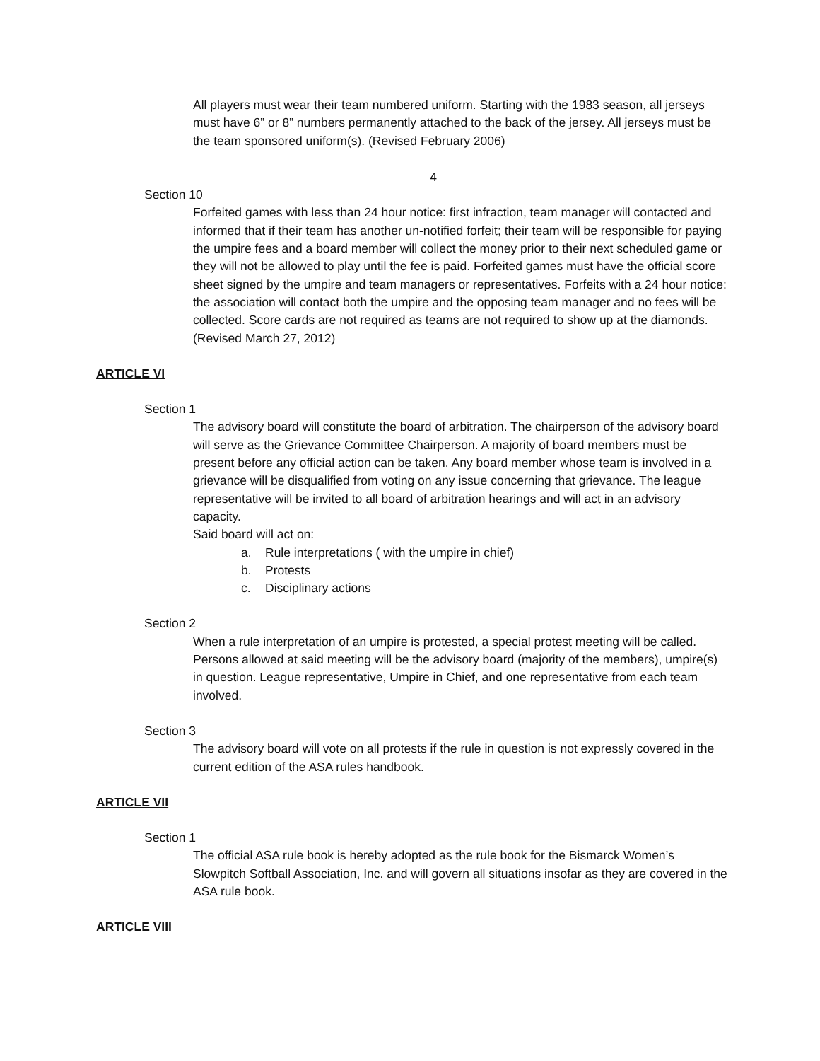All players must wear their team numbered uniform. Starting with the 1983 season, all jerseys must have 6” or 8” numbers permanently attached to the back of the jersey. All jerseys must be the team sponsored uniform(s). (Revised February 2006)
4
Section 10
Forfeited games with less than 24 hour notice: first infraction, team manager will contacted and informed that if their team has another un-notified forfeit; their team will be responsible for paying the umpire fees and a board member will collect the money prior to their next scheduled game or they will not be allowed to play until the fee is paid. Forfeited games must have the official score sheet signed by the umpire and team managers or representatives. Forfeits with a 24 hour notice: the association will contact both the umpire and the opposing team manager and no fees will be collected. Score cards are not required as teams are not required to show up at the diamonds. (Revised March 27, 2012)
ARTICLE VI
Section 1
The advisory board will constitute the board of arbitration. The chairperson of the advisory board will serve as the Grievance Committee Chairperson. A majority of board members must be present before any official action can be taken. Any board member whose team is involved in a grievance will be disqualified from voting on any issue concerning that grievance. The league representative will be invited to all board of arbitration hearings and will act in an advisory capacity.
Said board will act on:
a. Rule interpretations ( with the umpire in chief)
b. Protests
c. Disciplinary actions
Section 2
When a rule interpretation of an umpire is protested, a special protest meeting will be called. Persons allowed at said meeting will be the advisory board (majority of the members), umpire(s) in question. League representative, Umpire in Chief, and one representative from each team involved.
Section 3
The advisory board will vote on all protests if the rule in question is not expressly covered in the current edition of the ASA rules handbook.
ARTICLE VII
Section 1
The official ASA rule book is hereby adopted as the rule book for the Bismarck Women’s Slowpitch Softball Association, Inc. and will govern all situations insofar as they are covered in the ASA rule book.
ARTICLE VIII